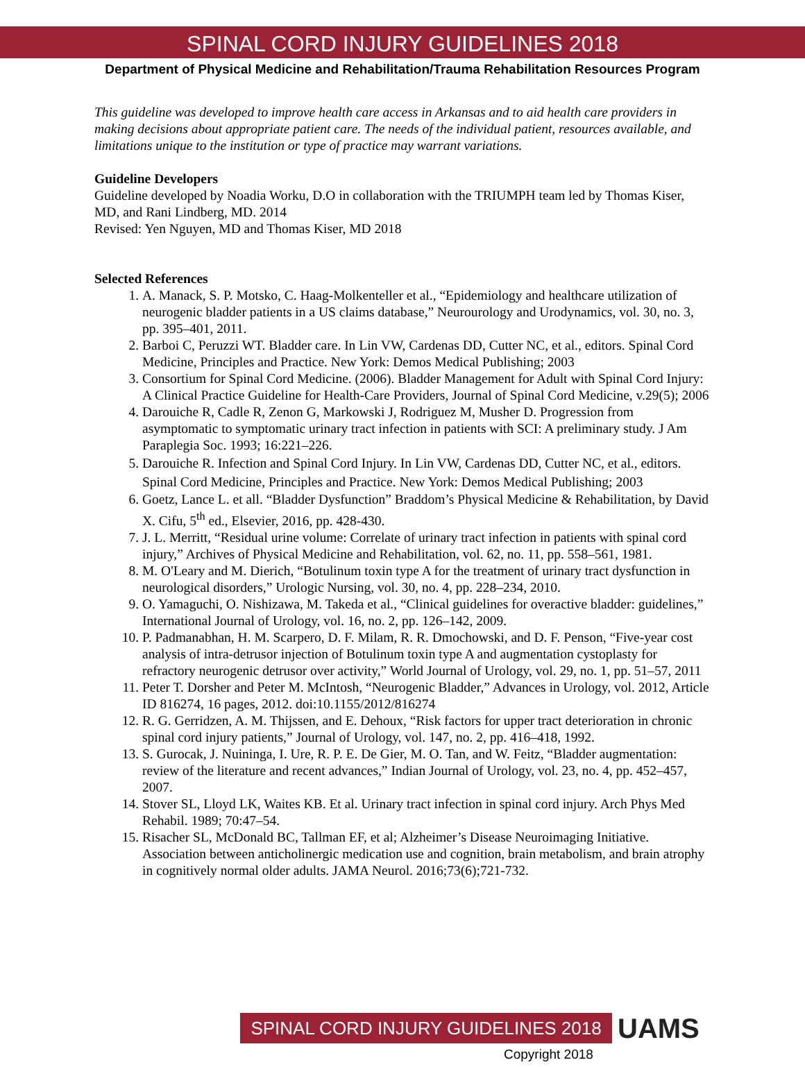SPINAL CORD INJURY GUIDELINES 2018
Department of Physical Medicine and Rehabilitation/Trauma Rehabilitation Resources Program
This guideline was developed to improve health care access in Arkansas and to aid health care providers in making decisions about appropriate patient care. The needs of the individual patient, resources available, and limitations unique to the institution or type of practice may warrant variations.
Guideline Developers
Guideline developed by Noadia Worku, D.O in collaboration with the TRIUMPH team led by Thomas Kiser, MD, and Rani Lindberg, MD. 2014
Revised: Yen Nguyen, MD and Thomas Kiser, MD 2018
Selected References
1. A. Manack, S. P. Motsko, C. Haag-Molkenteller et al., “Epidemiology and healthcare utilization of neurogenic bladder patients in a US claims database,” Neurourology and Urodynamics, vol. 30, no. 3, pp. 395–401, 2011.
2. Barboi C, Peruzzi WT. Bladder care. In Lin VW, Cardenas DD, Cutter NC, et al., editors. Spinal Cord Medicine, Principles and Practice. New York: Demos Medical Publishing; 2003
3. Consortium for Spinal Cord Medicine. (2006). Bladder Management for Adult with Spinal Cord Injury: A Clinical Practice Guideline for Health-Care Providers, Journal of Spinal Cord Medicine, v.29(5); 2006
4. Darouiche R, Cadle R, Zenon G, Markowski J, Rodriguez M, Musher D. Progression from asymptomatic to symptomatic urinary tract infection in patients with SCI: A preliminary study. J Am Paraplegia Soc. 1993; 16:221–226.
5. Darouiche R. Infection and Spinal Cord Injury. In Lin VW, Cardenas DD, Cutter NC, et al., editors. Spinal Cord Medicine, Principles and Practice. New York: Demos Medical Publishing; 2003
6. Goetz, Lance L. et all. “Bladder Dysfunction” Braddom’s Physical Medicine & Rehabilitation, by David X. Cifu, 5<sup>th</sup> ed., Elsevier, 2016, pp. 428-430.
7. J. L. Merritt, “Residual urine volume: Correlate of urinary tract infection in patients with spinal cord injury,” Archives of Physical Medicine and Rehabilitation, vol. 62, no. 11, pp. 558–561, 1981.
8. M. O'Leary and M. Dierich, “Botulinum toxin type A for the treatment of urinary tract dysfunction in neurological disorders,” Urologic Nursing, vol. 30, no. 4, pp. 228–234, 2010.
9. O. Yamaguchi, O. Nishizawa, M. Takeda et al., “Clinical guidelines for overactive bladder: guidelines,” International Journal of Urology, vol. 16, no. 2, pp. 126–142, 2009.
10. P. Padmanabhan, H. M. Scarpero, D. F. Milam, R. R. Dmochowski, and D. F. Penson, “Five-year cost analysis of intra-detrusor injection of Botulinum toxin type A and augmentation cystoplasty for refractory neurogenic detrusor over activity,” World Journal of Urology, vol. 29, no. 1, pp. 51–57, 2011
11. Peter T. Dorsher and Peter M. McIntosh, “Neurogenic Bladder,” Advances in Urology, vol. 2012, Article ID 816274, 16 pages, 2012. doi:10.1155/2012/816274
12. R. G. Gerridzen, A. M. Thijssen, and E. Dehoux, “Risk factors for upper tract deterioration in chronic spinal cord injury patients,” Journal of Urology, vol. 147, no. 2, pp. 416–418, 1992.
13. S. Gurocak, J. Nuininga, I. Ure, R. P. E. De Gier, M. O. Tan, and W. Feitz, “Bladder augmentation: review of the literature and recent advances,” Indian Journal of Urology, vol. 23, no. 4, pp. 452–457, 2007.
14. Stover SL, Lloyd LK, Waites KB. Et al. Urinary tract infection in spinal cord injury. Arch Phys Med Rehabil. 1989; 70:47–54.
15. Risacher SL, McDonald BC, Tallman EF, et al; Alzheimer’s Disease Neuroimaging Initiative. Association between anticholinergic medication use and cognition, brain metabolism, and brain atrophy in cognitively normal older adults. JAMA Neurol. 2016;73(6);721-732.
SPINAL CORD INJURY GUIDELINES 2018
UAMS
Copyright 2018